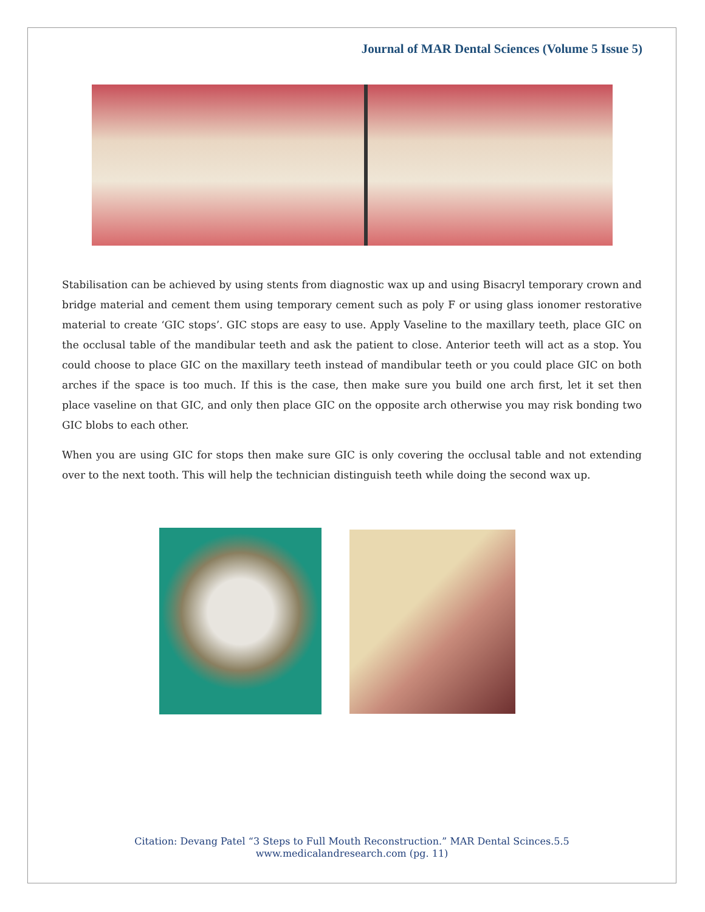Journal of MAR Dental Sciences (Volume 5 Issue 5)
Stabilisation can be achieved by using stents from diagnostic wax up and using Bisacryl temporary crown and bridge material and cement them using temporary cement such as poly F or using glass ionomer restorative material to create ‘GIC stops’. GIC stops are easy to use. Apply Vaseline to the maxillary teeth, place GIC on the occlusal table of the mandibular teeth and ask the patient to close. Anterior teeth will act as a stop. You could choose to place GIC on the maxillary teeth instead of mandibular teeth or you could place GIC on both arches if the space is too much. If this is the case, then make sure you build one arch first, let it set then place vaseline on that GIC, and only then place GIC on the opposite arch otherwise you may risk bonding two GIC blobs to each other.
When you are using GIC for stops then make sure GIC is only covering the occlusal table and not extending over to the next tooth. This will help the technician distinguish teeth while doing the second wax up.
Citation: Devang Patel “3 Steps to Full Mouth Reconstruction.” MAR Dental Scinces.5.5
www.medicalandresearch.com (pg. 11)